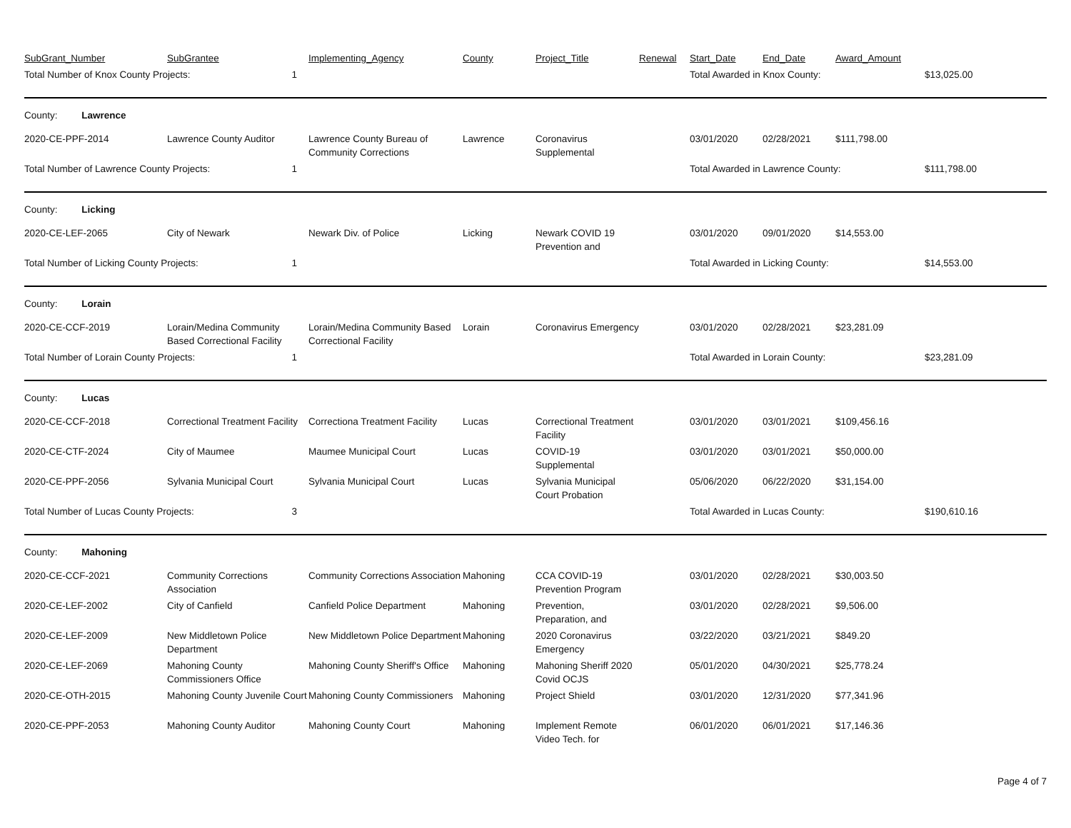| SubGrant_Number | SubGrantee | Implementing_Agency | County | Project_Title | Renewal | Start_Date | End_Date | Award_Amount | |
| --- | --- | --- | --- | --- | --- | --- | --- | --- | --- |
| Total Number of Knox County Projects: 1 | | | | | | Total Awarded in Knox County: | | | $13,025.00 |
| County: Lawrence | | | | | | | | | |
| 2020-CE-PPF-2014 | Lawrence County Auditor | Lawrence County Bureau of Community Corrections | Lawrence | Coronavirus Supplemental | | 03/01/2020 | 02/28/2021 | $111,798.00 | |
| Total Number of Lawrence County Projects: 1 | | | | | | Total Awarded in Lawrence County: | | | $111,798.00 |
| County: Licking | | | | | | | | | |
| 2020-CE-LEF-2065 | City of Newark | Newark Div. of Police | Licking | Newark COVID 19 Prevention and | | 03/01/2020 | 09/01/2020 | $14,553.00 | |
| Total Number of Licking County Projects: 1 | | | | | | Total Awarded in Licking County: | | | $14,553.00 |
| County: Lorain | | | | | | | | | |
| 2020-CE-CCF-2019 | Lorain/Medina Community Based Correctional Facility | Lorain/Medina Community Based Correctional Facility | Lorain | Coronavirus Emergency | | 03/01/2020 | 02/28/2021 | $23,281.09 | |
| Total Number of Lorain County Projects: 1 | | | | | | Total Awarded in Lorain County: | | | $23,281.09 |
| County: Lucas | | | | | | | | | |
| 2020-CE-CCF-2018 | Correctional Treatment Facility | Correctiona Treatment Facility | Lucas | Correctional Treatment Facility | | 03/01/2020 | 03/01/2021 | $109,456.16 | |
| 2020-CE-CTF-2024 | City of Maumee | Maumee Municipal Court | Lucas | COVID-19 Supplemental | | 03/01/2020 | 03/01/2021 | $50,000.00 | |
| 2020-CE-PPF-2056 | Sylvania Municipal Court | Sylvania Municipal Court | Lucas | Sylvania Municipal Court Probation | | 05/06/2020 | 06/22/2020 | $31,154.00 | |
| Total Number of Lucas County Projects: 3 | | | | | | Total Awarded in Lucas County: | | | $190,610.16 |
| County: Mahoning | | | | | | | | | |
| 2020-CE-CCF-2021 | Community Corrections Association | Community Corrections Association | Mahoning | CCA COVID-19 Prevention Program | | 03/01/2020 | 02/28/2021 | $30,003.50 | |
| 2020-CE-LEF-2002 | City of Canfield | Canfield Police Department | Mahoning | Prevention, Preparation, and | | 03/01/2020 | 02/28/2021 | $9,506.00 | |
| 2020-CE-LEF-2009 | New Middletown Police Department | New Middletown Police Department | Mahoning | 2020 Coronavirus Emergency | | 03/22/2020 | 03/21/2021 | $849.20 | |
| 2020-CE-LEF-2069 | Mahoning County Commissioners Office | Mahoning County Sheriff's Office | Mahoning | Mahoning Sheriff 2020 Covid OCJS | | 05/01/2020 | 04/30/2021 | $25,778.24 | |
| 2020-CE-OTH-2015 | Mahoning County Juvenile Court | Mahoning County Commissioners | Mahoning | Project Shield | | 03/01/2020 | 12/31/2020 | $77,341.96 | |
| 2020-CE-PPF-2053 | Mahoning County Auditor | Mahoning County Court | Mahoning | Implement Remote Video Tech. for | | 06/01/2020 | 06/01/2021 | $17,146.36 | |
Page 4 of 7